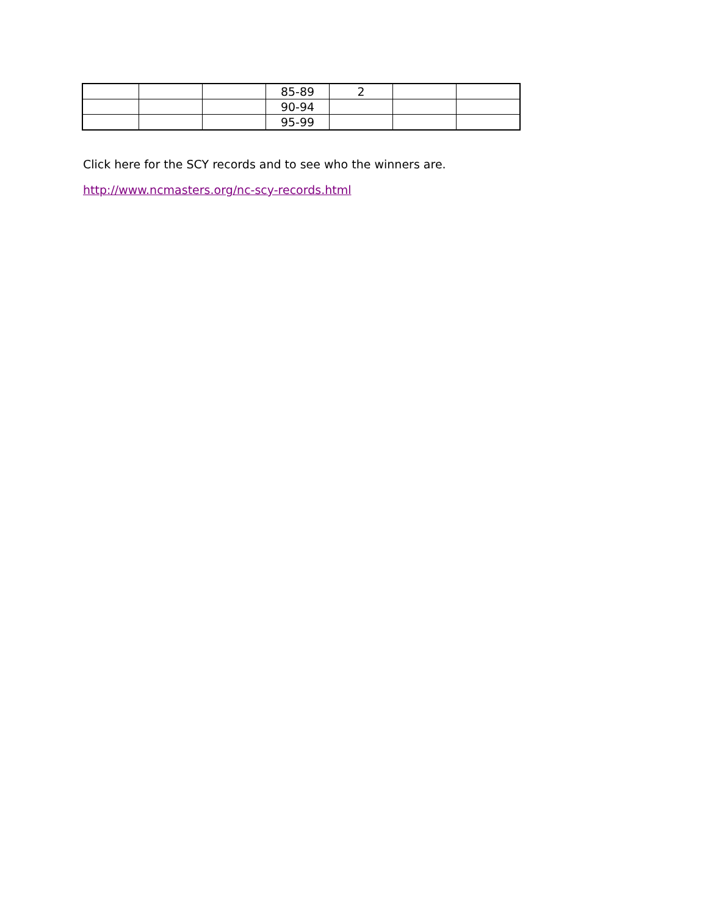| | | | 85-89 | 2 | | |
| | | | 90-94 | | | |
| | | | 95-99 | | | |
Click here for the SCY records and to see who the winners are.
http://www.ncmasters.org/nc-scy-records.html